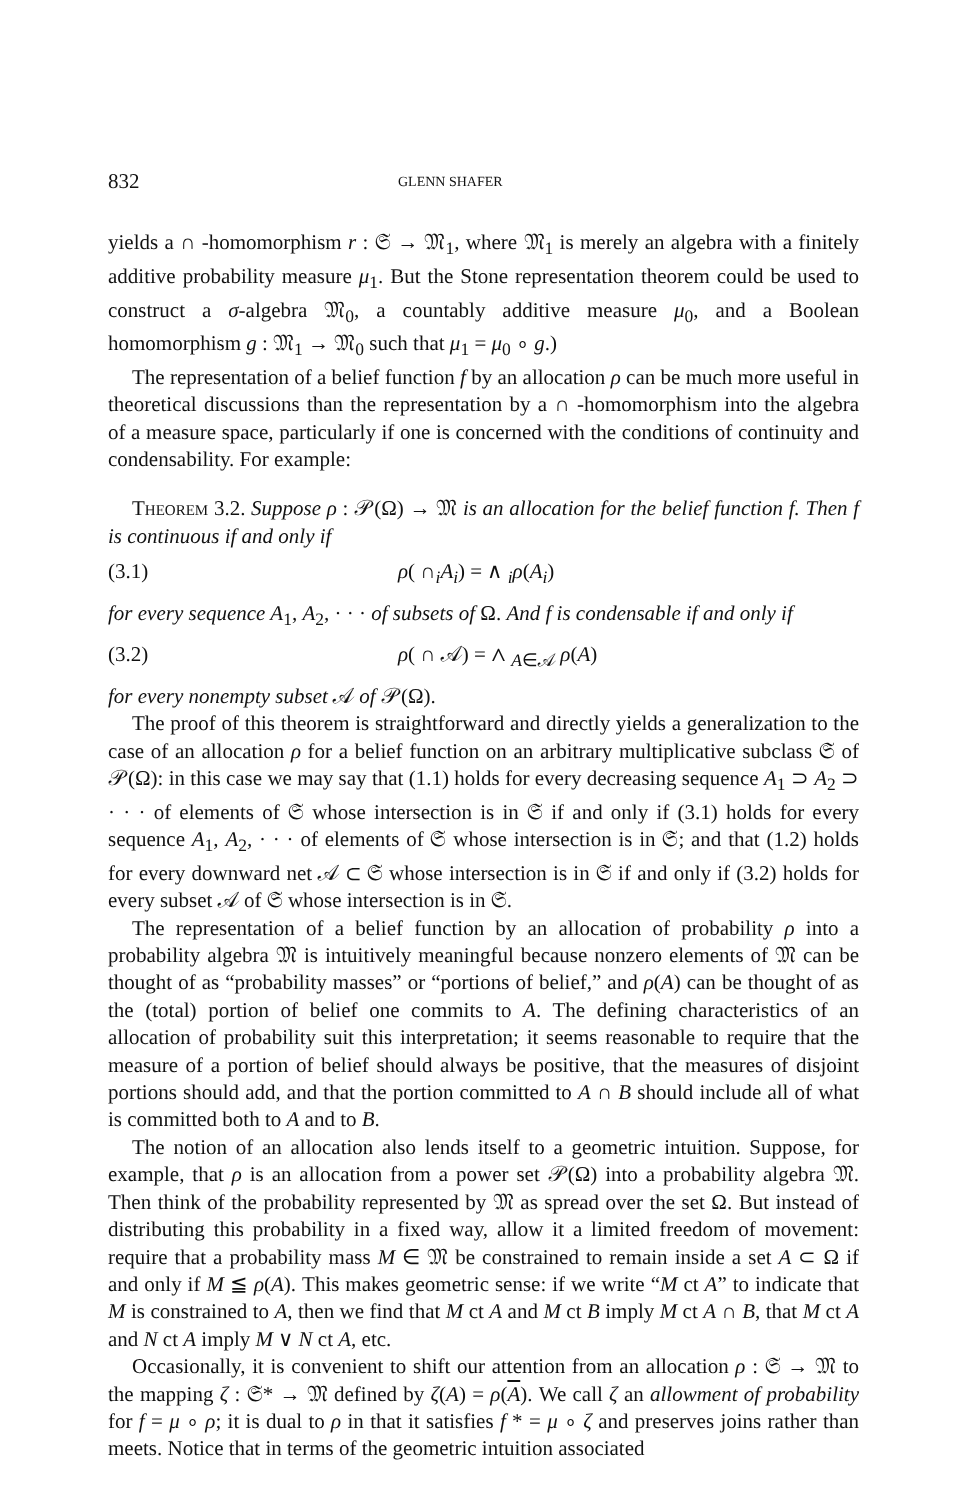832 GLENN SHAFER
yields a ∩ -homomorphism r : 𝔖 → 𝔐<sub>1</sub>, where 𝔐<sub>1</sub> is merely an algebra with a finitely additive probability measure μ<sub>1</sub>. But the Stone representation theorem could be used to construct a σ-algebra 𝔐<sub>0</sub>, a countably additive measure μ<sub>0</sub>, and a Boolean homomorphism g : 𝔐<sub>1</sub> → 𝔐<sub>0</sub> such that μ<sub>1</sub> = μ<sub>0</sub> ∘ g.)
The representation of a belief function f by an allocation ρ can be much more useful in theoretical discussions than the representation by a ∩ -homomorphism into the algebra of a measure space, particularly if one is concerned with the conditions of continuity and condensability. For example:
Theorem 3.2. Suppose ρ : 𝒫(Ω) → 𝔐 is an allocation for the belief function f. Then f is continuous if and only if
(3.1) ρ( ∩<sub>i</sub>A<sub>i</sub>) = ∧ <sub>i</sub>ρ(A<sub>i</sub>)
for every sequence A<sub>1</sub>, A<sub>2</sub>, · · · of subsets of Ω. And f is condensable if and only if
(3.2) ρ( ∩ 𝒜) = ∧ <sub>A∈𝒜</sub> ρ(A)
for every nonempty subset 𝒜 of 𝒫(Ω).
The proof of this theorem is straightforward and directly yields a generalization to the case of an allocation ρ for a belief function on an arbitrary multiplicative subclass 𝔖 of 𝒫(Ω): in this case we may say that (1.1) holds for every decreasing sequence A<sub>1</sub> ⊃ A<sub>2</sub> ⊃ · · · of elements of 𝔖 whose intersection is in 𝔖 if and only if (3.1) holds for every sequence A<sub>1</sub>, A<sub>2</sub>, · · · of elements of 𝔖 whose intersection is in 𝔖; and that (1.2) holds for every downward net 𝒜 ⊂ 𝔖 whose intersection is in 𝔖 if and only if (3.2) holds for every subset 𝒜 of 𝔖 whose intersection is in 𝔖.
The representation of a belief function by an allocation of probability ρ into a probability algebra 𝔐 is intuitively meaningful because nonzero elements of 𝔐 can be thought of as “probability masses” or “portions of belief,” and ρ(A) can be thought of as the (total) portion of belief one commits to A. The defining characteristics of an allocation of probability suit this interpretation; it seems reasonable to require that the measure of a portion of belief should always be positive, that the measures of disjoint portions should add, and that the portion committed to A ∩ B should include all of what is committed both to A and to B.
The notion of an allocation also lends itself to a geometric intuition. Suppose, for example, that ρ is an allocation from a power set 𝒫(Ω) into a probability algebra 𝔐. Then think of the probability represented by 𝔐 as spread over the set Ω. But instead of distributing this probability in a fixed way, allow it a limited freedom of movement: require that a probability mass M ∈ 𝔐 be constrained to remain inside a set A ⊂ Ω if and only if M ≦ ρ(A). This makes geometric sense: if we write “M ct A” to indicate that M is constrained to A, then we find that M ct A and M ct B imply M ct A ∩ B, that M ct A and N ct A imply M ∨ N ct A, etc.
Occasionally, it is convenient to shift our attention from an allocation ρ : 𝔖 → 𝔐 to the mapping ζ : 𝔖* → 𝔐 defined by ζ(A) = ρ(A). We call ζ an allowment of probability for f = μ ∘ ρ; it is dual to ρ in that it satisfies f * = μ ∘ ζ and preserves joins rather than meets. Notice that in terms of the geometric intuition associated